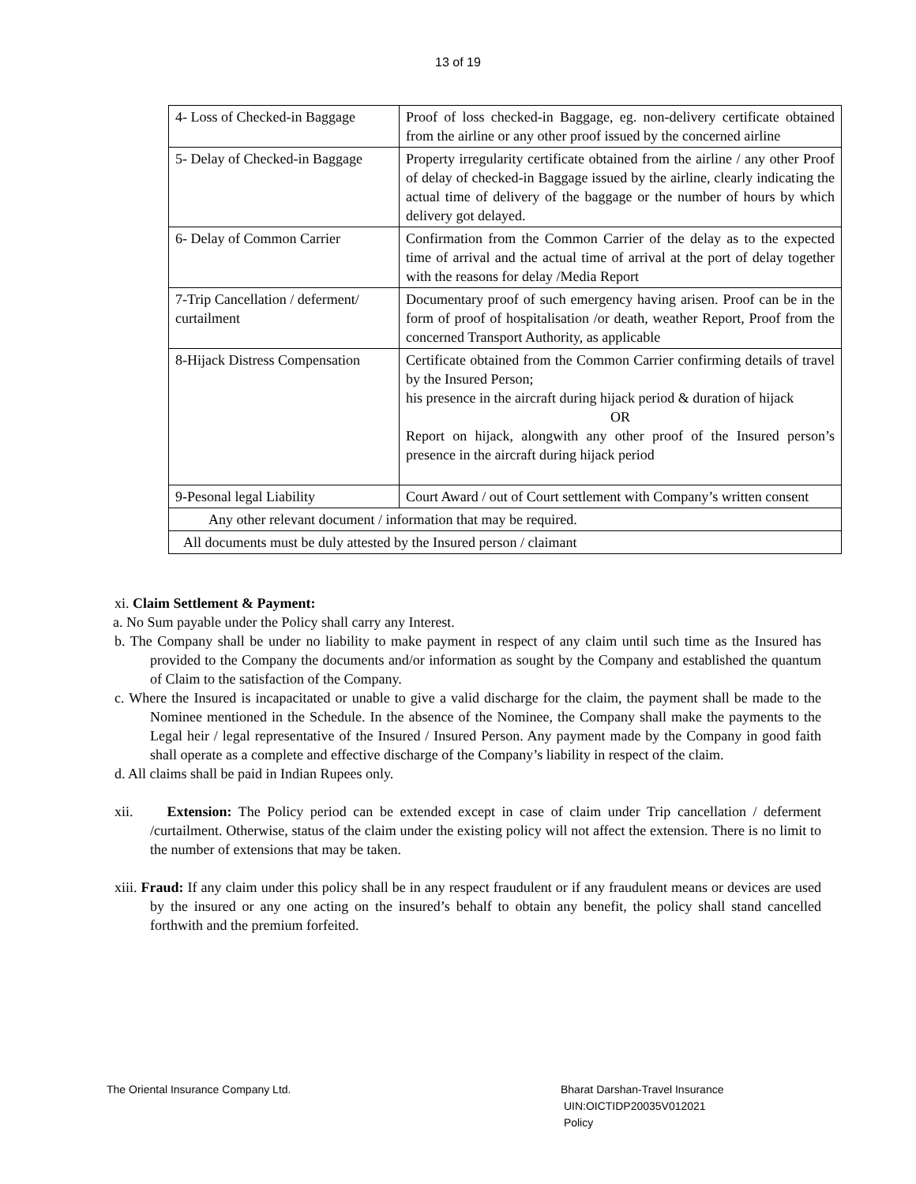13 of 19
| 4- Loss of Checked-in Baggage | Proof of loss checked-in Baggage, eg. non-delivery certificate obtained from the airline or any other proof issued by the concerned airline |
| 5- Delay of Checked-in Baggage | Property irregularity certificate obtained from the airline / any other Proof of delay of checked-in Baggage issued by the airline, clearly indicating the actual time of delivery of the baggage or the number of hours by which delivery got delayed. |
| 6- Delay of Common Carrier | Confirmation from the Common Carrier of the delay as to the expected time of arrival and the actual time of arrival at the port of delay together with the reasons for delay /Media Report |
| 7-Trip Cancellation / deferment/ curtailment | Documentary proof of such emergency having arisen. Proof can be in the form of proof of hospitalisation /or death, weather Report, Proof from the concerned Transport Authority, as applicable |
| 8-Hijack Distress Compensation | Certificate obtained from the Common Carrier confirming details of travel by the Insured Person; his presence in the aircraft during hijack period & duration of hijack OR Report on hijack, alongwith any other proof of the Insured person’s presence in the aircraft during hijack period |
| 9-Pesonal legal Liability | Court Award / out of Court settlement with Company’s written consent |
| Any other relevant document / information that may be required. | |
| All documents must be duly attested by the Insured person / claimant | |
xi. Claim Settlement & Payment:
a. No Sum payable under the Policy shall carry any Interest.
b. The Company shall be under no liability to make payment in respect of any claim until such time as the Insured has provided to the Company the documents and/or information as sought by the Company and established the quantum of Claim to the satisfaction of the Company.
c. Where the Insured is incapacitated or unable to give a valid discharge for the claim, the payment shall be made to the Nominee mentioned in the Schedule. In the absence of the Nominee, the Company shall make the payments to the Legal heir / legal representative of the Insured / Insured Person. Any payment made by the Company in good faith shall operate as a complete and effective discharge of the Company’s liability in respect of the claim.
d. All claims shall be paid in Indian Rupees only.
xii. Extension: The Policy period can be extended except in case of claim under Trip cancellation / deferment /curtailment. Otherwise, status of the claim under the existing policy will not affect the extension. There is no limit to the number of extensions that may be taken.
xiii. Fraud: If any claim under this policy shall be in any respect fraudulent or if any fraudulent means or devices are used by the insured or any one acting on the insured’s behalf to obtain any benefit, the policy shall stand cancelled forthwith and the premium forfeited.
The Oriental Insurance Company Ltd.
Bharat Darshan-Travel Insurance
UIN:OICTIDP20035V012021
Policy